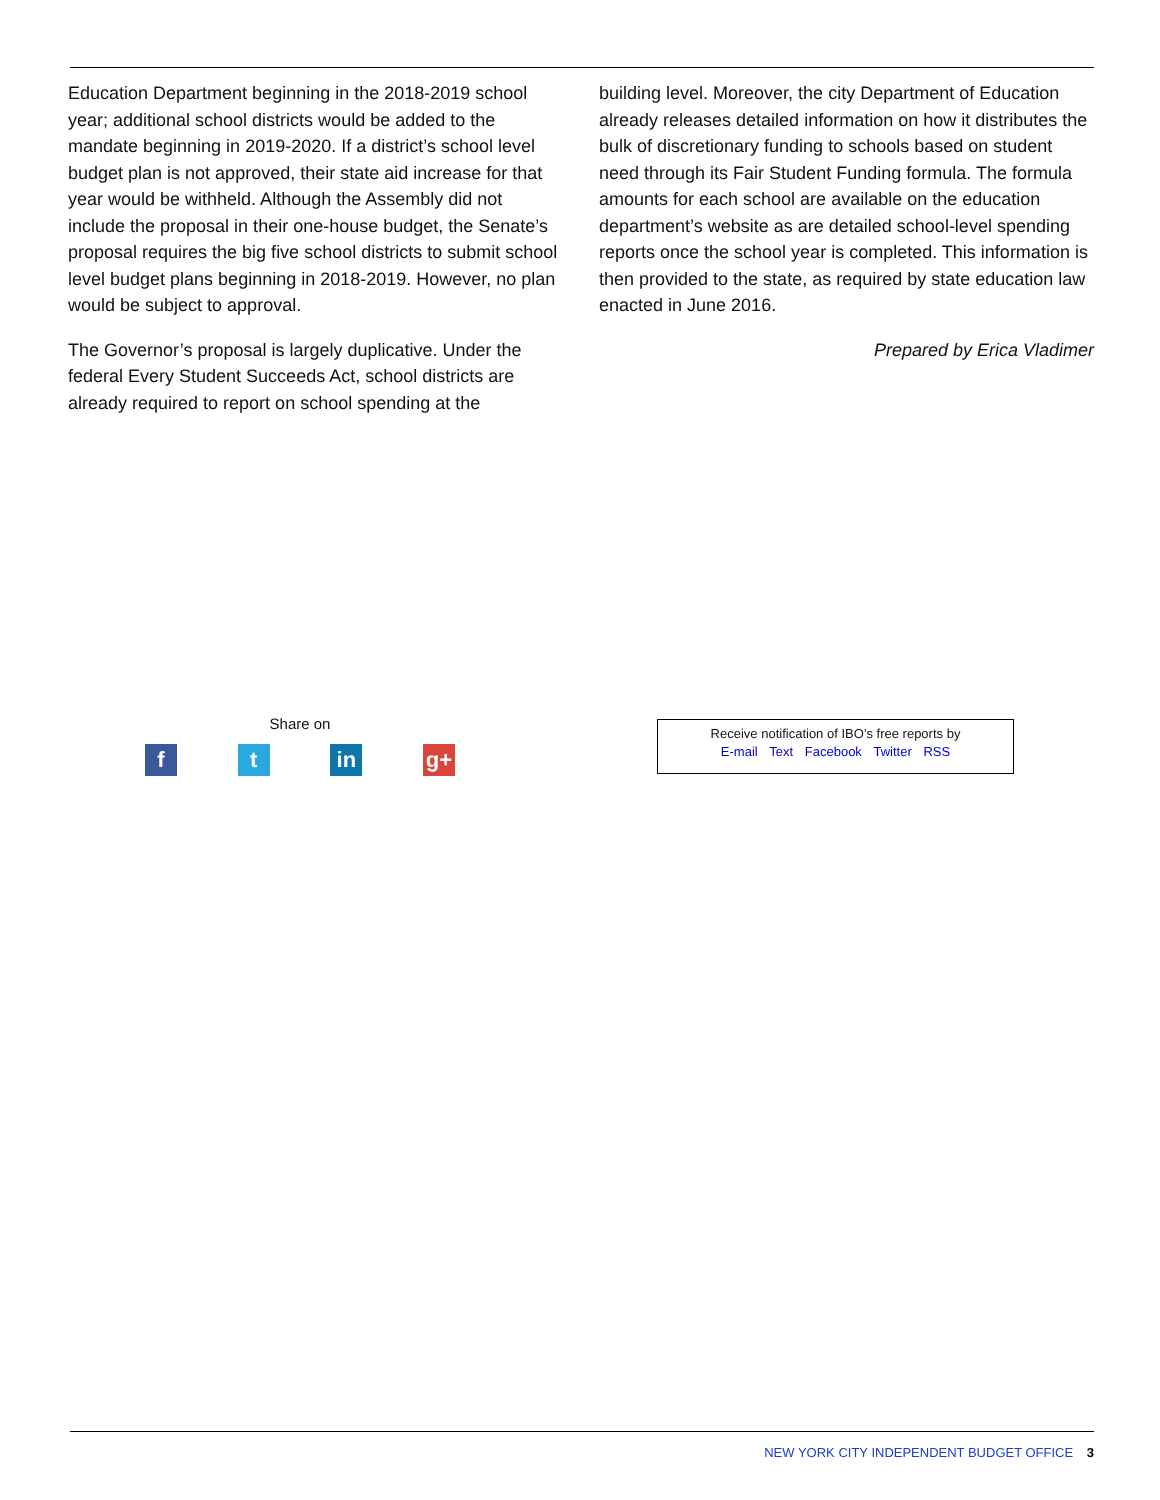Education Department beginning in the 2018-2019 school year; additional school districts would be added to the mandate beginning in 2019-2020. If a district’s school level budget plan is not approved, their state aid increase for that year would be withheld. Although the Assembly did not include the proposal in their one-house budget, the Senate’s proposal requires the big five school districts to submit school level budget plans beginning in 2018-2019. However, no plan would be subject to approval.
The Governor’s proposal is largely duplicative. Under the federal Every Student Succeeds Act, school districts are already required to report on school spending at the
building level. Moreover, the city Department of Education already releases detailed information on how it distributes the bulk of discretionary funding to schools based on student need through its Fair Student Funding formula. The formula amounts for each school are available on the education department’s website as are detailed school-level spending reports once the school year is completed. This information is then provided to the state, as required by state education law enacted in June 2016.
Prepared by Erica Vladimer
Share on
f t in g+
Receive notification of IBO’s free reports by
E-mail Text Facebook Twitter RSS
NEW YORK CITY INDEPENDENT BUDGET OFFICE 3